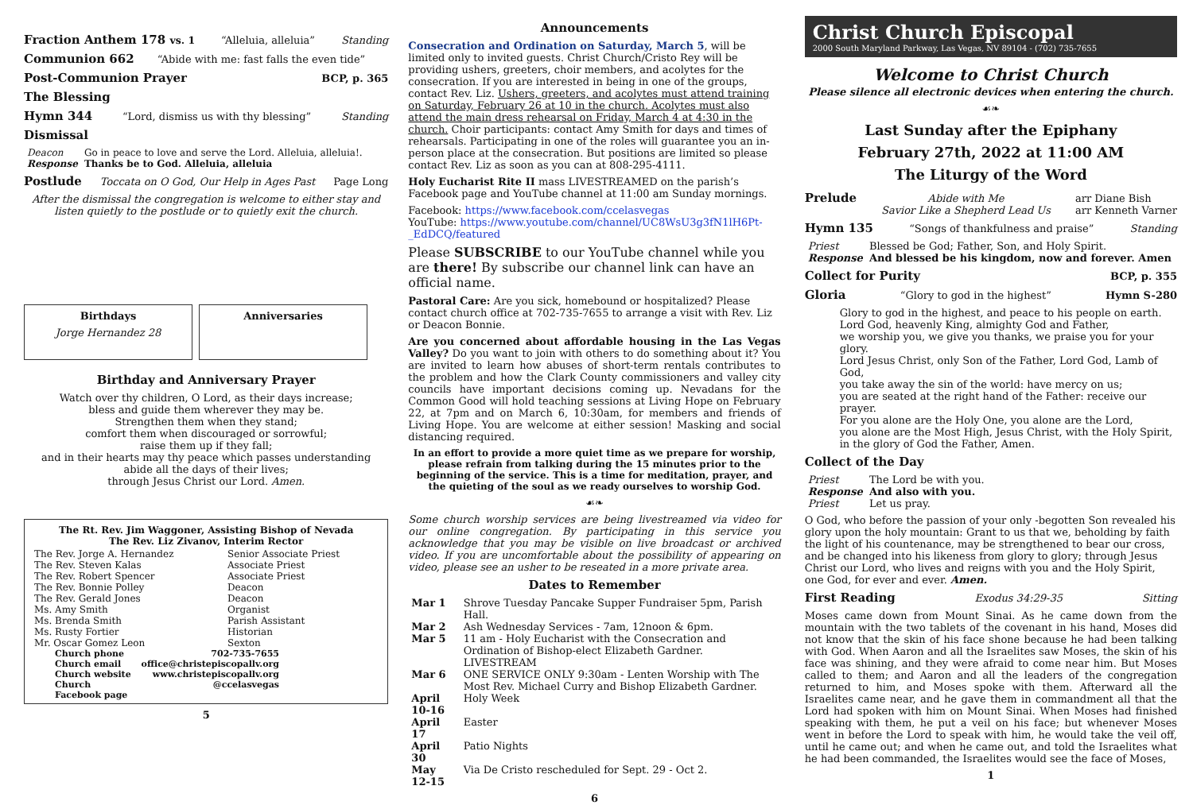Fraction Anthem 178 vs. 1 “Alleluia, alleluia” Standing
Communion 662 “Abide with me: fast falls the even tide”
Post-Communion Prayer BCP, p. 365
The Blessing
Hymn 344 “Lord, dismiss us with thy blessing” Standing
Dismissal
| Deacon | Go in peace to love and serve the Lord. Alleluia, alleluia!. |
| Response | Thanks be to God. Alleluia, alleluia |
Postlude Toccata on O God, Our Help in Ages Past Page Long
After the dismissal the congregation is welcome to either stay and listen quietly to the postlude or to quietly exit the church.
Birthdays
Jorge Hernandez 28
Anniversaries
Birthday and Anniversary Prayer
Watch over thy children, O Lord, as their days increase;
bless and guide them wherever they may be.
Strengthen them when they stand;
comfort them when discouraged or sorrowful;
raise them up if they fall;
and in their hearts may thy peace which passes understanding
abide all the days of their lives;
through Jesus Christ our Lord. Amen.
The Rt. Rev. Jim Waggoner, Assisting Bishop of Nevada
The Rev. Liz Zivanov, Interim Rector
| The Rev. Jorge A. Hernandez | Senior Associate Priest |
| The Rev. Steven Kalas | Associate Priest |
| The Rev. Robert Spencer | Associate Priest |
| The Rev. Bonnie Polley | Deacon |
| The Rev. Gerald Jones | Deacon |
| Ms. Amy Smith | Organist |
| Ms. Brenda Smith | Parish Assistant |
| Ms. Rusty Fortier | Historian |
| Mr. Oscar Gomez Leon | Sexton |
| Church phone | 702-735-7655 |
| Church email | office@christepiscopallv.org |
| Church website | www.christepiscopallv.org |
| Church Facebook page | @ccelasvegas |
5
Announcements
Consecration and Ordination on Saturday, March 5, will be limited only to invited guests. Christ Church/Cristo Rey will be providing ushers, greeters, choir members, and acolytes for the consecration. If you are interested in being in one of the groups, contact Rev. Liz. Ushers, greeters, and acolytes must attend training on Saturday, February 26 at 10 in the church. Acolytes must also attend the main dress rehearsal on Friday, March 4 at 4:30 in the church. Choir participants: contact Amy Smith for days and times of rehearsals. Participating in one of the roles will guarantee you an in-person place at the consecration. But positions are limited so please contact Rev. Liz as soon as you can at 808-295-4111.
Holy Eucharist Rite II mass LIVESTREAMED on the parish’s Facebook page and YouTube channel at 11:00 am Sunday mornings.
Facebook: https://www.facebook.com/ccelasvegas
YouTube: https://www.youtube.com/channel/UC8WsU3g3fN1lH6Pt-_EdDCQ/featured
Please SUBSCRIBE to our YouTube channel while you are there! By subscribe our channel link can have an official name.
Pastoral Care: Are you sick, homebound or hospitalized? Please contact church office at 702-735-7655 to arrange a visit with Rev. Liz or Deacon Bonnie.
Are you concerned about affordable housing in the Las Vegas Valley? Do you want to join with others to do something about it? You are invited to learn how abuses of short-term rentals contributes to the problem and how the Clark County commissioners and valley city councils have important decisions coming up. Nevadans for the Common Good will hold teaching sessions at Living Hope on February 22, at 7pm and on March 6, 10:30am, for members and friends of Living Hope. You are welcome at either session! Masking and social distancing required.
In an effort to provide a more quiet time as we prepare for worship, please refrain from talking during the 15 minutes prior to the beginning of the service. This is a time for meditation, prayer, and the quieting of the soul as we ready ourselves to worship God.
☙❧
Some church worship services are being livestreamed via video for our online congregation. By participating in this service you acknowledge that you may be visible on live broadcast or archived video. If you are uncomfortable about the possibility of appearing on video, please see an usher to be reseated in a more private area.
Dates to Remember
| Mar 1 | Shrove Tuesday Pancake Supper Fundraiser 5pm, Parish Hall. |
| Mar 2 | Ash Wednesday Services - 7am, 12noon & 6pm. |
| Mar 5 | 11 am - Holy Eucharist with the Consecration and Ordination of Bishop-elect Elizabeth Gardner. LIVESTREAM |
| Mar 6 | ONE SERVICE ONLY 9:30am - Lenten Worship with The Most Rev. Michael Curry and Bishop Elizabeth Gardner. |
| April 10-16 | Holy Week |
| April 17 | Easter |
| April 30 | Patio Nights |
| May 12-15 | Via De Cristo rescheduled for Sept. 29 - Oct 2. |
6
Christ Church Episcopal
2000 South Maryland Parkway, Las Vegas, NV 89104 - (702) 735-7655
Welcome to Christ Church
Please silence all electronic devices when entering the church.
☙❧
Last Sunday after the Epiphany
February 27th, 2022 at 11:00 AM
The Liturgy of the Word
Prelude Abide with Me
Savior Like a Shepherd Lead Us arr Diane Bish
arr Kenneth Varner
Hymn 135 “Songs of thankfulness and praise” Standing
| Priest | Blessed be God; Father, Son, and Holy Spirit. |
| Response | And blessed be his kingdom, now and forever. Amen |
Collect for Purity BCP, p. 355
Gloria “Glory to god in the highest” Hymn S-280
Glory to god in the highest, and peace to his people on earth.
Lord God, heavenly King, almighty God and Father,
we worship you, we give you thanks, we praise you for your glory.
Lord Jesus Christ, only Son of the Father, Lord God, Lamb of God,
you take away the sin of the world: have mercy on us;
you are seated at the right hand of the Father: receive our prayer.
For you alone are the Holy One, you alone are the Lord,
you alone are the Most High, Jesus Christ, with the Holy Spirit,
in the glory of God the Father, Amen.
Collect of the Day
| Priest | The Lord be with you. |
| Response | And also with you. |
| Priest | Let us pray. |
O God, who before the passion of your only -begotten Son revealed his glory upon the holy mountain: Grant to us that we, beholding by faith the light of his countenance, may be strengthened to bear our cross, and be changed into his likeness from glory to glory; through Jesus Christ our Lord, who lives and reigns with you and the Holy Spirit, one God, for ever and ever. Amen.
First Reading Exodus 34:29-35 Sitting
Moses came down from Mount Sinai. As he came down from the mountain with the two tablets of the covenant in his hand, Moses did not know that the skin of his face shone because he had been talking with God. When Aaron and all the Israelites saw Moses, the skin of his face was shining, and they were afraid to come near him. But Moses called to them; and Aaron and all the leaders of the congregation returned to him, and Moses spoke with them. Afterward all the Israelites came near, and he gave them in commandment all that the Lord had spoken with him on Mount Sinai. When Moses had finished speaking with them, he put a veil on his face; but whenever Moses went in before the Lord to speak with him, he would take the veil off, until he came out; and when he came out, and told the Israelites what he had been commanded, the Israelites would see the face of Moses,
1